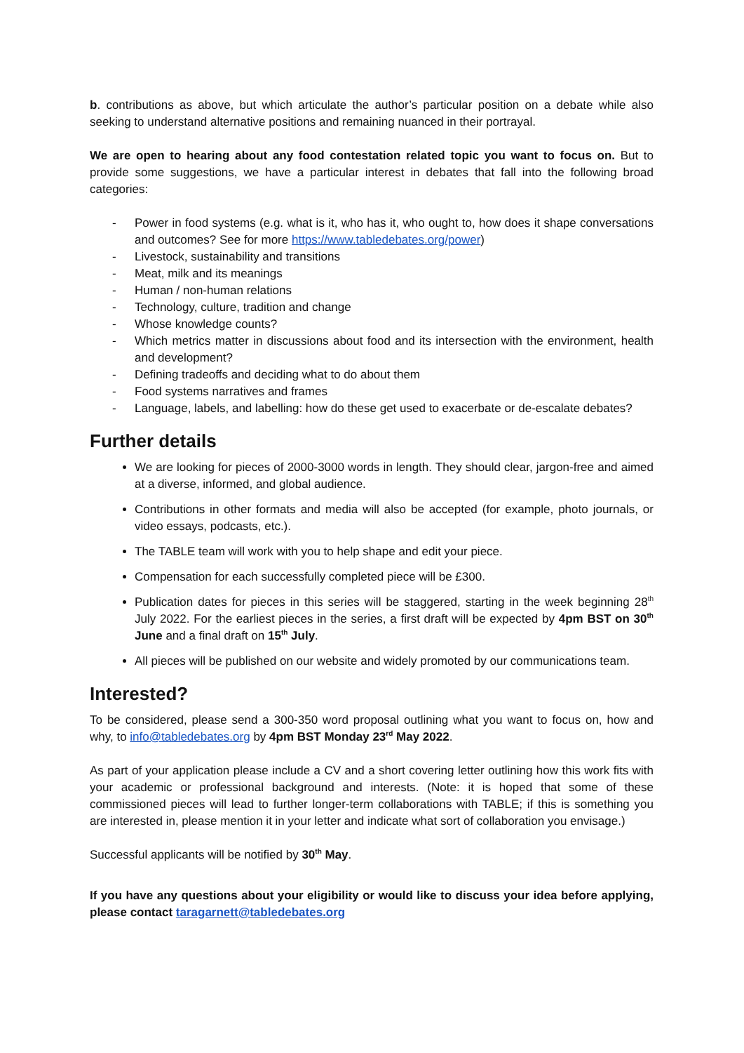b. contributions as above, but which articulate the author’s particular position on a debate while also seeking to understand alternative positions and remaining nuanced in their portrayal.
We are open to hearing about any food contestation related topic you want to focus on. But to provide some suggestions, we have a particular interest in debates that fall into the following broad categories:
- Power in food systems (e.g. what is it, who has it, who ought to, how does it shape conversations and outcomes? See for more https://www.tabledebates.org/power)
- Livestock, sustainability and transitions
- Meat, milk and its meanings
- Human / non-human relations
- Technology, culture, tradition and change
- Whose knowledge counts?
- Which metrics matter in discussions about food and its intersection with the environment, health and development?
- Defining tradeoffs and deciding what to do about them
- Food systems narratives and frames
- Language, labels, and labelling: how do these get used to exacerbate or de-escalate debates?
Further details
We are looking for pieces of 2000-3000 words in length. They should clear, jargon-free and aimed at a diverse, informed, and global audience.
Contributions in other formats and media will also be accepted (for example, photo journals, or video essays, podcasts, etc.).
The TABLE team will work with you to help shape and edit your piece.
Compensation for each successfully completed piece will be £300.
Publication dates for pieces in this series will be staggered, starting in the week beginning 28<sup>th</sup> July 2022. For the earliest pieces in the series, a first draft will be expected by 4pm BST on 30<sup>th</sup> June and a final draft on 15<sup>th</sup> July.
All pieces will be published on our website and widely promoted by our communications team.
Interested?
To be considered, please send a 300-350 word proposal outlining what you want to focus on, how and why, to info@tabledebates.org by 4pm BST Monday 23<sup>rd</sup> May 2022.
As part of your application please include a CV and a short covering letter outlining how this work fits with your academic or professional background and interests. (Note: it is hoped that some of these commissioned pieces will lead to further longer-term collaborations with TABLE; if this is something you are interested in, please mention it in your letter and indicate what sort of collaboration you envisage.)
Successful applicants will be notified by 30<sup>th</sup> May.
If you have any questions about your eligibility or would like to discuss your idea before applying, please contact taragarnett@tabledebates.org